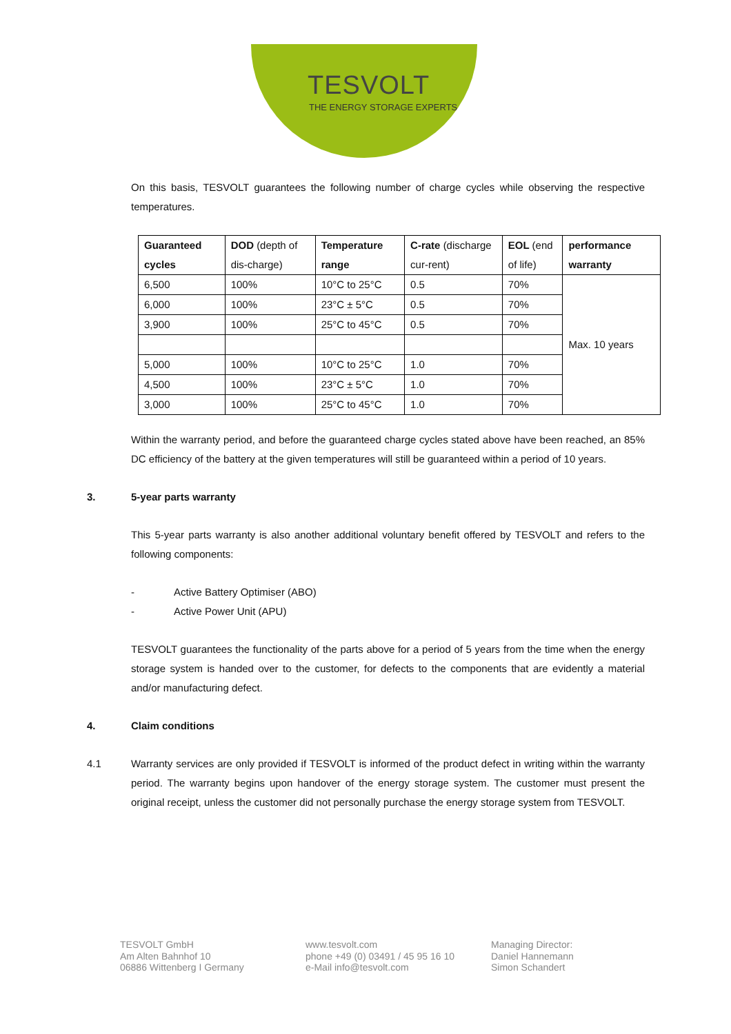TESVOLT
THE ENERGY STORAGE EXPERTS
On this basis, TESVOLT guarantees the following number of charge cycles while observing the respective temperatures.
| Guaranteed cycles | DOD (depth of dis-charge) | Temperature range | C-rate (discharge cur-rent) | EOL (end of life) | performance warranty |
| --- | --- | --- | --- | --- | --- |
| 6,500 | 100% | 10°C to 25°C | 0.5 | 70% | Max. 10 years |
| 6,000 | 100% | 23°C ± 5°C | 0.5 | 70% | |
| 3,900 | 100% | 25°C to 45°C | 0.5 | 70% | |
| 5,000 | 100% | 10°C to 25°C | 1.0 | 70% | |
| 4,500 | 100% | 23°C ± 5°C | 1.0 | 70% | |
| 3,000 | 100% | 25°C to 45°C | 1.0 | 70% | |
Within the warranty period, and before the guaranteed charge cycles stated above have been reached, an 85% DC efficiency of the battery at the given temperatures will still be guaranteed within a period of 10 years.
3. 5-year parts warranty
This 5-year parts warranty is also another additional voluntary benefit offered by TESVOLT and refers to the following components:
- Active Battery Optimiser (ABO)
- Active Power Unit (APU)
TESVOLT guarantees the functionality of the parts above for a period of 5 years from the time when the energy storage system is handed over to the customer, for defects to the components that are evidently a material and/or manufacturing defect.
4. Claim conditions
4.1 Warranty services are only provided if TESVOLT is informed of the product defect in writing within the warranty period. The warranty begins upon handover of the energy storage system. The customer must present the original receipt, unless the customer did not personally purchase the energy storage system from TESVOLT.
TESVOLT GmbH
Am Alten Bahnhof 10
06886 Wittenberg I Germany
www.tesvolt.com
phone +49 (0) 03491 / 45 95 16 10
e-Mail info@tesvolt.com
Managing Director:
Daniel Hannemann
Simon Schandert